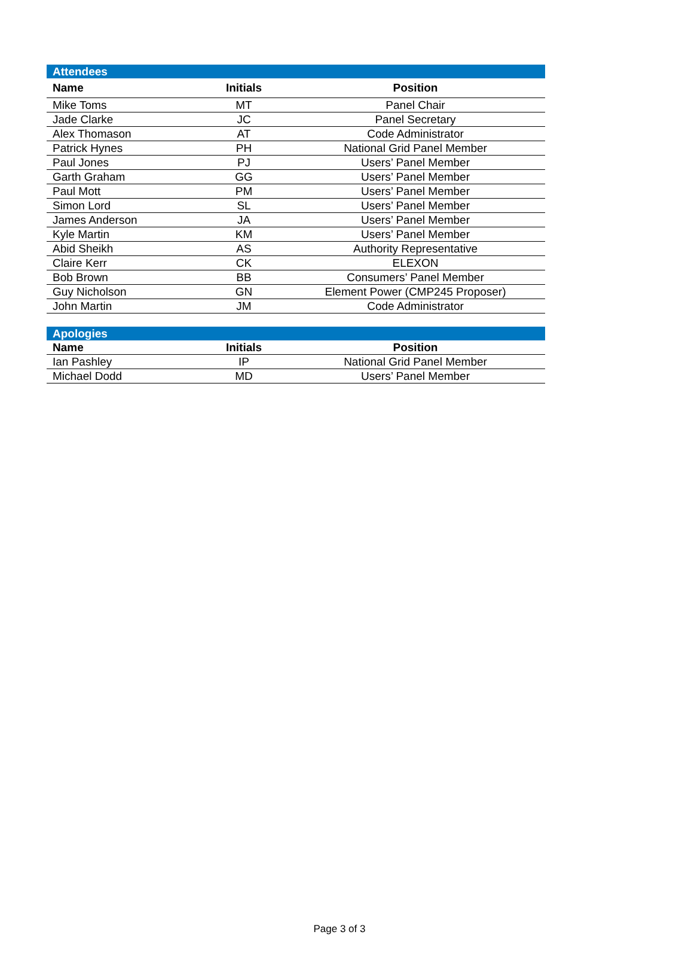| Attendees | | |
| Name | Initials | Position |
| Mike Toms | MT | Panel Chair |
| Jade Clarke | JC | Panel Secretary |
| Alex Thomason | AT | Code Administrator |
| Patrick Hynes | PH | National Grid Panel Member |
| Paul Jones | PJ | Users’ Panel Member |
| Garth Graham | GG | Users’ Panel Member |
| Paul Mott | PM | Users’ Panel Member |
| Simon Lord | SL | Users’ Panel Member |
| James Anderson | JA | Users’ Panel Member |
| Kyle Martin | KM | Users’ Panel Member |
| Abid Sheikh | AS | Authority Representative |
| Claire Kerr | CK | ELEXON |
| Bob Brown | BB | Consumers’ Panel Member |
| Guy Nicholson | GN | Element Power (CMP245 Proposer) |
| John Martin | JM | Code Administrator |
| Apologies | | |
| Name | Initials | Position |
| Ian Pashley | IP | National Grid Panel Member |
| Michael Dodd | MD | Users’ Panel Member |
Page 3 of 3